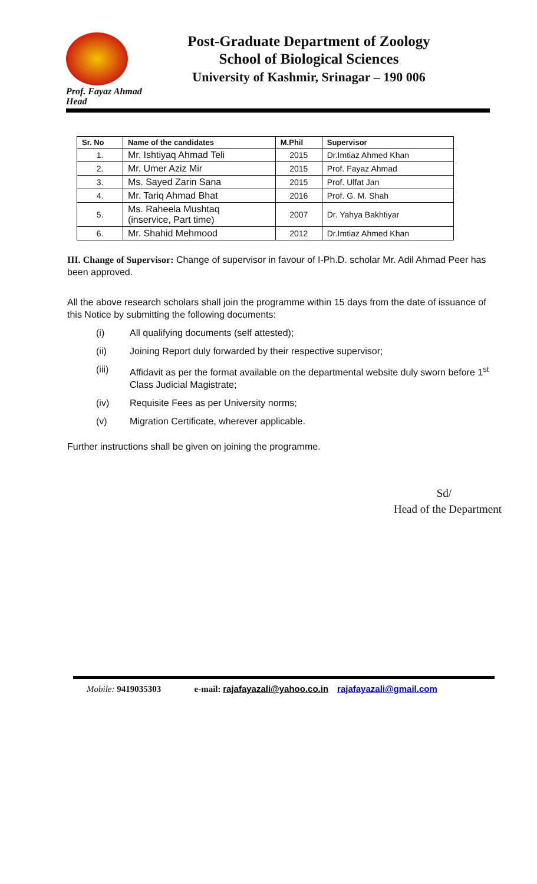Post-Graduate Department of Zoology
School of Biological Sciences
University of Kashmir, Srinagar – 190 006
Prof. Fayaz Ahmad
Head
| Sr. No | Name of the candidates | M.Phil | Supervisor |
| --- | --- | --- | --- |
| 1. | Mr. Ishtiyaq Ahmad Teli | 2015 | Dr.Imtiaz Ahmed Khan |
| 2. | Mr. Umer Aziz Mir | 2015 | Prof. Fayaz Ahmad |
| 3. | Ms. Sayed Zarin Sana | 2015 | Prof. Ulfat Jan |
| 4. | Mr. Tariq Ahmad Bhat | 2016 | Prof. G. M. Shah |
| 5. | Ms. Raheela Mushtaq (inservice, Part time) | 2007 | Dr. Yahya Bakhtiyar |
| 6. | Mr. Shahid Mehmood | 2012 | Dr.Imtiaz Ahmed Khan |
III. Change of Supervisor: Change of supervisor in favour of I-Ph.D. scholar Mr. Adil Ahmad Peer has been approved.
All the above research scholars shall join the programme within 15 days from the date of issuance of this Notice by submitting the following documents:
(i) All qualifying documents (self attested);
(ii) Joining Report duly forwarded by their respective supervisor;
(iii) Affidavit as per the format available on the departmental website duly sworn before 1<sup>st</sup>
Class Judicial Magistrate;
(iv) Requisite Fees as per University norms;
(v) Migration Certificate, wherever applicable.
Further instructions shall be given on joining the programme.
Sd/
Head of the Department
Mobile: 9419035303 e-mail: rajafayazali@yahoo.co.in rajafayazali@gmail.com